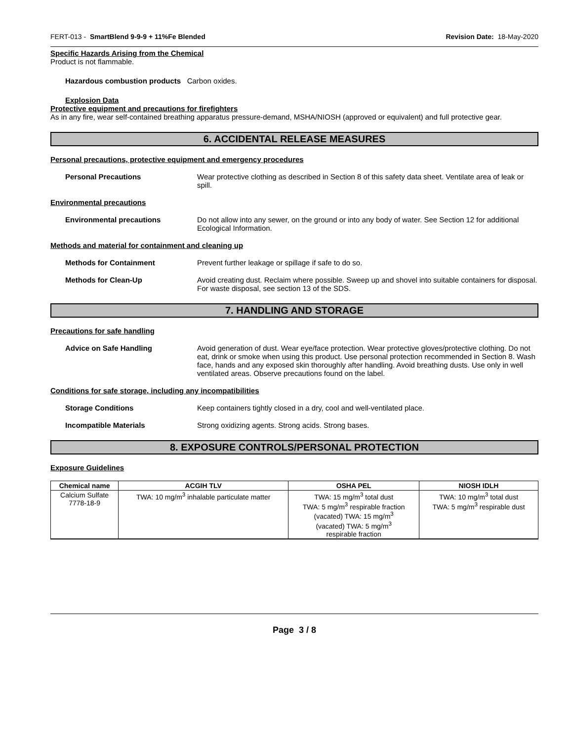FERT-013 - SmartBlend 9-9-9 + 11%Fe Blended Revision Date: 18-May-2020
Specific Hazards Arising from the Chemical
Product is not flammable.
Hazardous combustion products Carbon oxides.
Explosion Data
Protective equipment and precautions for firefighters
As in any fire, wear self-contained breathing apparatus pressure-demand, MSHA/NIOSH (approved or equivalent) and full protective gear.
6. ACCIDENTAL RELEASE MEASURES
Personal precautions, protective equipment and emergency procedures
Personal Precautions Wear protective clothing as described in Section 8 of this safety data sheet. Ventilate area of leak or spill.
Environmental precautions
Environmental precautions Do not allow into any sewer, on the ground or into any body of water. See Section 12 for additional Ecological Information.
Methods and material for containment and cleaning up
Methods for Containment Prevent further leakage or spillage if safe to do so.
Methods for Clean-Up Avoid creating dust. Reclaim where possible. Sweep up and shovel into suitable containers for disposal. For waste disposal, see section 13 of the SDS.
7. HANDLING AND STORAGE
Precautions for safe handling
Advice on Safe Handling Avoid generation of dust. Wear eye/face protection. Wear protective gloves/protective clothing. Do not eat, drink or smoke when using this product. Use personal protection recommended in Section 8. Wash face, hands and any exposed skin thoroughly after handling. Avoid breathing dusts. Use only in well ventilated areas. Observe precautions found on the label.
Conditions for safe storage, including any incompatibilities
Storage Conditions Keep containers tightly closed in a dry, cool and well-ventilated place.
Incompatible Materials Strong oxidizing agents. Strong acids. Strong bases.
8. EXPOSURE CONTROLS/PERSONAL PROTECTION
Exposure Guidelines
| Chemical name | ACGIH TLV | OSHA PEL | NIOSH IDLH |
| --- | --- | --- | --- |
| Calcium Sulfate 7778-18-9 | TWA: 10 mg/m<sup>3</sup> inhalable particulate matter | TWA: 15 mg/m<sup>3</sup> total dust TWA: 5 mg/m<sup>3</sup> respirable fraction (vacated) TWA: 15 mg/m<sup>3</sup> (vacated) TWA: 5 mg/m<sup>3</sup> respirable fraction | TWA: 10 mg/m<sup>3</sup> total dust TWA: 5 mg/m<sup>3</sup> respirable dust |
Page 3 / 8